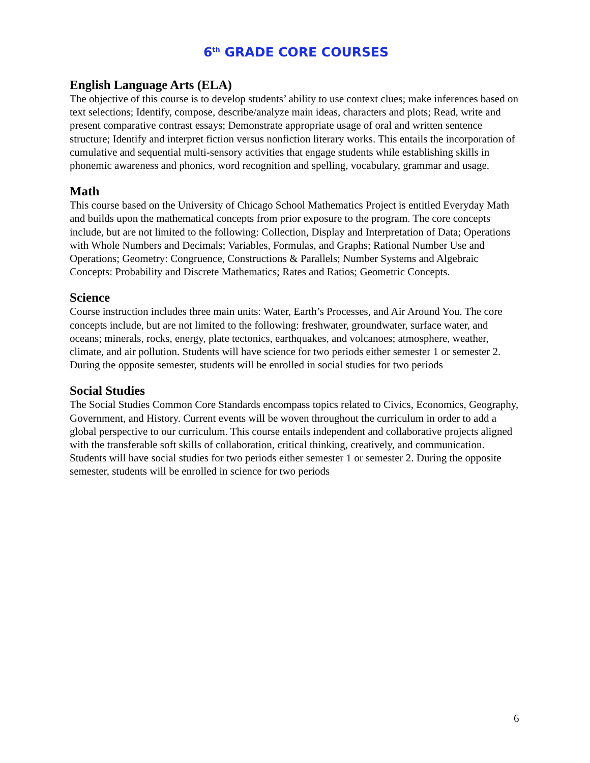6<sup>th</sup> GRADE CORE COURSES
English Language Arts (ELA)
The objective of this course is to develop students’ ability to use context clues; make inferences based on text selections; Identify, compose, describe/analyze main ideas, characters and plots; Read, write and present comparative contrast essays; Demonstrate appropriate usage of oral and written sentence structure; Identify and interpret fiction versus nonfiction literary works. This entails the incorporation of cumulative and sequential multi-sensory activities that engage students while establishing skills in phonemic awareness and phonics, word recognition and spelling, vocabulary, grammar and usage.
Math
This course based on the University of Chicago School Mathematics Project is entitled Everyday Math and builds upon the mathematical concepts from prior exposure to the program. The core concepts include, but are not limited to the following: Collection, Display and Interpretation of Data; Operations with Whole Numbers and Decimals; Variables, Formulas, and Graphs; Rational Number Use and Operations; Geometry: Congruence, Constructions & Parallels; Number Systems and Algebraic Concepts: Probability and Discrete Mathematics; Rates and Ratios; Geometric Concepts.
Science
Course instruction includes three main units: Water, Earth’s Processes, and Air Around You. The core concepts include, but are not limited to the following: freshwater, groundwater, surface water, and oceans; minerals, rocks, energy, plate tectonics, earthquakes, and volcanoes; atmosphere, weather, climate, and air pollution. Students will have science for two periods either semester 1 or semester 2. During the opposite semester, students will be enrolled in social studies for two periods
Social Studies
The Social Studies Common Core Standards encompass topics related to Civics, Economics, Geography, Government, and History. Current events will be woven throughout the curriculum in order to add a global perspective to our curriculum. This course entails independent and collaborative projects aligned with the transferable soft skills of collaboration, critical thinking, creatively, and communication. Students will have social studies for two periods either semester 1 or semester 2. During the opposite semester, students will be enrolled in science for two periods
6